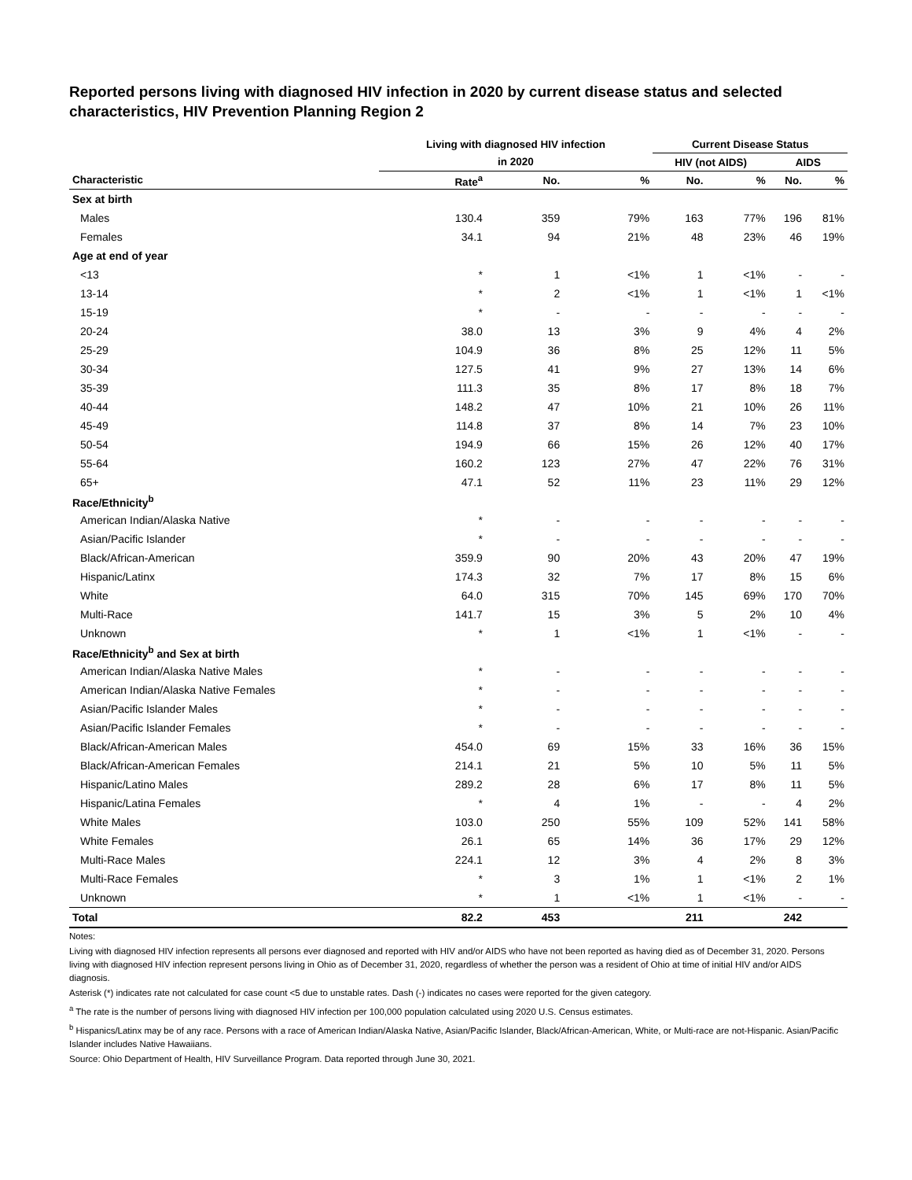Reported persons living with diagnosed HIV infection in 2020 by current disease status and selected characteristics, HIV Prevention Planning Region 2
| | Living with diagnosed HIV infection | | | Current Disease Status | | | |
| --- | --- | --- | --- | --- | --- | --- | --- |
| | in 2020 | | | HIV (not AIDS) | | AIDS | |
| Characteristic | Rate<sup>a</sup> | No. | % | No. | % | No. | % |
| Sex at birth | | | | | | | |
| Males | 130.4 | 359 | 79% | 163 | 77% | 196 | 81% |
| Females | 34.1 | 94 | 21% | 48 | 23% | 46 | 19% |
| Age at end of year | | | | | | | |
| <13 | * | 1 | <1% | 1 | <1% | - | - |
| 13-14 | * | 2 | <1% | 1 | <1% | 1 | <1% |
| 15-19 | * | - | - | - | - | - | - |
| 20-24 | 38.0 | 13 | 3% | 9 | 4% | 4 | 2% |
| 25-29 | 104.9 | 36 | 8% | 25 | 12% | 11 | 5% |
| 30-34 | 127.5 | 41 | 9% | 27 | 13% | 14 | 6% |
| 35-39 | 111.3 | 35 | 8% | 17 | 8% | 18 | 7% |
| 40-44 | 148.2 | 47 | 10% | 21 | 10% | 26 | 11% |
| 45-49 | 114.8 | 37 | 8% | 14 | 7% | 23 | 10% |
| 50-54 | 194.9 | 66 | 15% | 26 | 12% | 40 | 17% |
| 55-64 | 160.2 | 123 | 27% | 47 | 22% | 76 | 31% |
| 65+ | 47.1 | 52 | 11% | 23 | 11% | 29 | 12% |
| Race/Ethnicity<sup>b</sup> | | | | | | | |
| American Indian/Alaska Native | * | - | - | - | - | - | - |
| Asian/Pacific Islander | * | - | - | - | - | - | - |
| Black/African-American | 359.9 | 90 | 20% | 43 | 20% | 47 | 19% |
| Hispanic/Latinx | 174.3 | 32 | 7% | 17 | 8% | 15 | 6% |
| White | 64.0 | 315 | 70% | 145 | 69% | 170 | 70% |
| Multi-Race | 141.7 | 15 | 3% | 5 | 2% | 10 | 4% |
| Unknown | * | 1 | <1% | 1 | <1% | - | - |
| Race/Ethnicity<sup>b</sup> and Sex at birth | | | | | | | |
| American Indian/Alaska Native Males | * | - | - | - | - | - | - |
| American Indian/Alaska Native Females | * | - | - | - | - | - | - |
| Asian/Pacific Islander Males | * | - | - | - | - | - | - |
| Asian/Pacific Islander Females | * | - | - | - | - | - | - |
| Black/African-American Males | 454.0 | 69 | 15% | 33 | 16% | 36 | 15% |
| Black/African-American Females | 214.1 | 21 | 5% | 10 | 5% | 11 | 5% |
| Hispanic/Latino Males | 289.2 | 28 | 6% | 17 | 8% | 11 | 5% |
| Hispanic/Latina Females | * | 4 | 1% | - | - | 4 | 2% |
| White Males | 103.0 | 250 | 55% | 109 | 52% | 141 | 58% |
| White Females | 26.1 | 65 | 14% | 36 | 17% | 29 | 12% |
| Multi-Race Males | 224.1 | 12 | 3% | 4 | 2% | 8 | 3% |
| Multi-Race Females | * | 3 | 1% | 1 | <1% | 2 | 1% |
| Unknown | * | 1 | <1% | 1 | <1% | - | - |
| Total | 82.2 | 453 | | 211 | | 242 | |
Notes:
Living with diagnosed HIV infection represents all persons ever diagnosed and reported with HIV and/or AIDS who have not been reported as having died as of December 31, 2020. Persons living with diagnosed HIV infection represent persons living in Ohio as of December 31, 2020, regardless of whether the person was a resident of Ohio at time of initial HIV and/or AIDS diagnosis.
Asterisk (*) indicates rate not calculated for case count <5 due to unstable rates. Dash (-) indicates no cases were reported for the given category.
<sup>a</sup> The rate is the number of persons living with diagnosed HIV infection per 100,000 population calculated using 2020 U.S. Census estimates.
<sup>b</sup> Hispanics/Latinx may be of any race. Persons with a race of American Indian/Alaska Native, Asian/Pacific Islander, Black/African-American, White, or Multi-race are not-Hispanic. Asian/Pacific Islander includes Native Hawaiians.
Source: Ohio Department of Health, HIV Surveillance Program. Data reported through June 30, 2021.